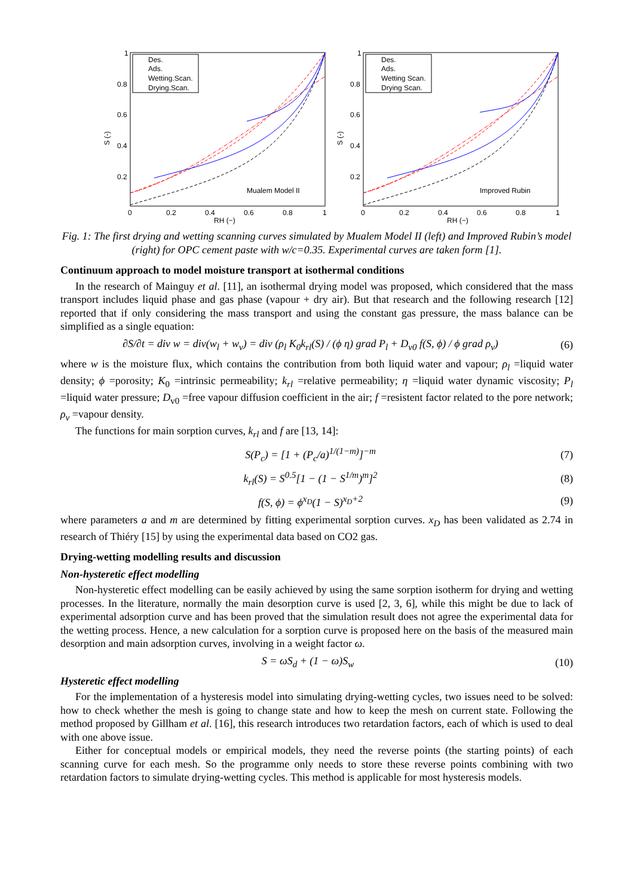Des.
Ads.
Wetting.Scan.
Drying.Scan.
Mualem Model II
S (-)
RH (−)
0
0.2
0.4
0.6
0.8
1
0.8
0.6
0.4
0.2
1
Des.
Ads.
Wetting Scan.
Drying Scan.
Improved Rubin
S (-)
RH (−)
0
0.2
0.4
0.6
0.8
1
0.8
0.6
0.4
0.2
1
Fig. 1: The first drying and wetting scanning curves simulated by Mualem Model II (left) and Improved Rubin’s model (right) for OPC cement paste with w/c=0.35. Experimental curves are taken form [1].
Continuum approach to model moisture transport at isothermal conditions
In the research of Mainguy et al. [11], an isothermal drying model was proposed, which considered that the mass transport includes liquid phase and gas phase (vapour + dry air). But that research and the following research [12] reported that if only considering the mass transport and using the constant gas pressure, the mass balance can be simplified as a single equation:
∂S/∂t = div w = div(w<sub>l</sub> + w<sub>v</sub>) = div (ρ<sub>l</sub> K<sub>0</sub>k<sub>rl</sub>(S) / (ϕ η) grad P<sub>l</sub> + D<sub>v0</sub> f(S, ϕ) / ϕ grad ρ<sub>v</sub>) (6)
where w is the moisture flux, which contains the contribution from both liquid water and vapour; ρ<sub>l</sub> =liquid water density; ϕ =porosity; K<sub>0</sub> =intrinsic permeability; k<sub>rl</sub> =relative permeability; η =liquid water dynamic viscosity; P<sub>l</sub> =liquid water pressure; D<sub>v0</sub> =free vapour diffusion coefficient in the air; f =resistent factor related to the pore network; ρ<sub>v</sub> =vapour density.
The functions for main sorption curves, k<sub>rl</sub> and f are [13, 14]:
S(P<sub>c</sub>) = [1 + (P<sub>c</sub>/a)<sup>1/(1−m)</sup>]<sup>−m</sup> (7)
k<sub>rl</sub>(S) = S<sup>0.5</sup>[1 − (1 − S<sup>1/m</sup>)<sup>m</sup>]<sup>2</sup> (8)
f(S, ϕ) = ϕ<sup>x<sub>D</sub></sup>(1 − S)<sup>x<sub>D</sub>+2</sup> (9)
where parameters a and m are determined by fitting experimental sorption curves. x<sub>D</sub> has been validated as 2.74 in research of Thiéry [15] by using the experimental data based on CO2 gas.
Drying-wetting modelling results and discussion
Non-hysteretic effect modelling
Non-hysteretic effect modelling can be easily achieved by using the same sorption isotherm for drying and wetting processes. In the literature, normally the main desorption curve is used [2, 3, 6], while this might be due to lack of experimental adsorption curve and has been proved that the simulation result does not agree the experimental data for the wetting process. Hence, a new calculation for a sorption curve is proposed here on the basis of the measured main desorption and main adsorption curves, involving in a weight factor ω.
S = ωS<sub>d</sub> + (1 − ω)S<sub>w</sub> (10)
Hysteretic effect modelling
For the implementation of a hysteresis model into simulating drying-wetting cycles, two issues need to be solved: how to check whether the mesh is going to change state and how to keep the mesh on current state. Following the method proposed by Gillham et al. [16], this research introduces two retardation factors, each of which is used to deal with one above issue.
Either for conceptual models or empirical models, they need the reverse points (the starting points) of each scanning curve for each mesh. So the programme only needs to store these reverse points combining with two retardation factors to simulate drying-wetting cycles. This method is applicable for most hysteresis models.